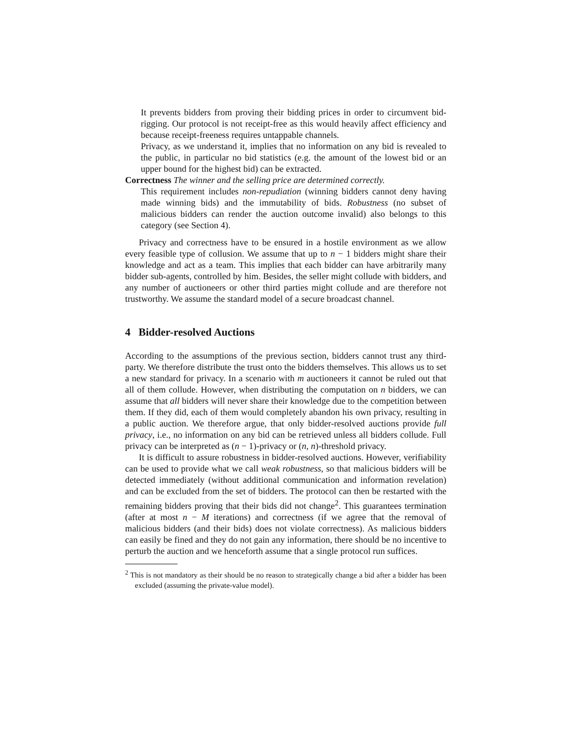It prevents bidders from proving their bidding prices in order to circumvent bid-rigging. Our protocol is not receipt-free as this would heavily affect efficiency and because receipt-freeness requires untappable channels.
Privacy, as we understand it, implies that no information on any bid is revealed to the public, in particular no bid statistics (e.g. the amount of the lowest bid or an upper bound for the highest bid) can be extracted.
Correctness The winner and the selling price are determined correctly.
This requirement includes non-repudiation (winning bidders cannot deny having made winning bids) and the immutability of bids. Robustness (no subset of malicious bidders can render the auction outcome invalid) also belongs to this category (see Section 4).
Privacy and correctness have to be ensured in a hostile environment as we allow every feasible type of collusion. We assume that up to n − 1 bidders might share their knowledge and act as a team. This implies that each bidder can have arbitrarily many bidder sub-agents, controlled by him. Besides, the seller might collude with bidders, and any number of auctioneers or other third parties might collude and are therefore not trustworthy. We assume the standard model of a secure broadcast channel.
4 Bidder-resolved Auctions
According to the assumptions of the previous section, bidders cannot trust any third-party. We therefore distribute the trust onto the bidders themselves. This allows us to set a new standard for privacy. In a scenario with m auctioneers it cannot be ruled out that all of them collude. However, when distributing the computation on n bidders, we can assume that all bidders will never share their knowledge due to the competition between them. If they did, each of them would completely abandon his own privacy, resulting in a public auction. We therefore argue, that only bidder-resolved auctions provide full privacy, i.e., no information on any bid can be retrieved unless all bidders collude. Full privacy can be interpreted as (n − 1)-privacy or (n, n)-threshold privacy.
It is difficult to assure robustness in bidder-resolved auctions. However, verifiability can be used to provide what we call weak robustness, so that malicious bidders will be detected immediately (without additional communication and information revelation) and can be excluded from the set of bidders. The protocol can then be restarted with the remaining bidders proving that their bids did not change<sup>2</sup>. This guarantees termination (after at most n − M iterations) and correctness (if we agree that the removal of malicious bidders (and their bids) does not violate correctness). As malicious bidders can easily be fined and they do not gain any information, there should be no incentive to perturb the auction and we henceforth assume that a single protocol run suffices.
<sup>2</sup> This is not mandatory as their should be no reason to strategically change a bid after a bidder has been excluded (assuming the private-value model).